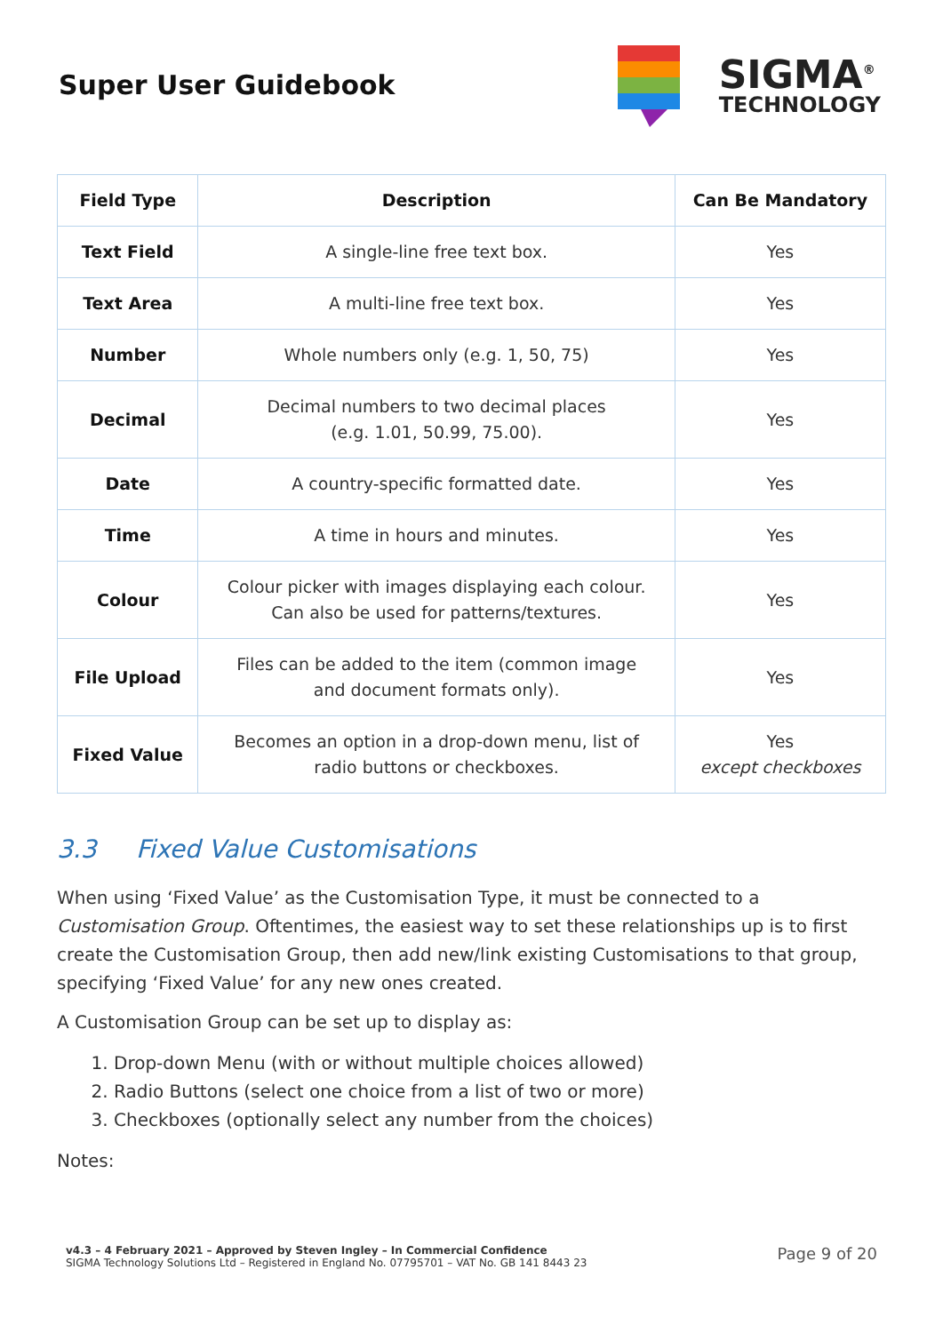Super User Guidebook
SIGMA<sup>®</sup>
TECHNOLOGY
| Field Type | Description | Can Be Mandatory |
| --- | --- | --- |
| Text Field | A single-line free text box. | Yes |
| Text Area | A multi-line free text box. | Yes |
| Number | Whole numbers only (e.g. 1, 50, 75) | Yes |
| Decimal | Decimal numbers to two decimal places (e.g. 1.01, 50.99, 75.00). | Yes |
| Date | A country-specific formatted date. | Yes |
| Time | A time in hours and minutes. | Yes |
| Colour | Colour picker with images displaying each colour. Can also be used for patterns/textures. | Yes |
| File Upload | Files can be added to the item (common image and document formats only). | Yes |
| Fixed Value | Becomes an option in a drop-down menu, list of radio buttons or checkboxes. | Yes except checkboxes |
3.3 Fixed Value Customisations
When using ‘Fixed Value’ as the Customisation Type, it must be connected to a Customisation Group. Oftentimes, the easiest way to set these relationships up is to first create the Customisation Group, then add new/link existing Customisations to that group, specifying ‘Fixed Value’ for any new ones created.
A Customisation Group can be set up to display as:
1. Drop-down Menu (with or without multiple choices allowed)
2. Radio Buttons (select one choice from a list of two or more)
3. Checkboxes (optionally select any number from the choices)
Notes:
v4.3 – 4 February 2021 – Approved by Steven Ingley – In Commercial Confidence
SIGMA Technology Solutions Ltd – Registered in England No. 07795701 – VAT No. GB 141 8443 23
Page 9 of 20